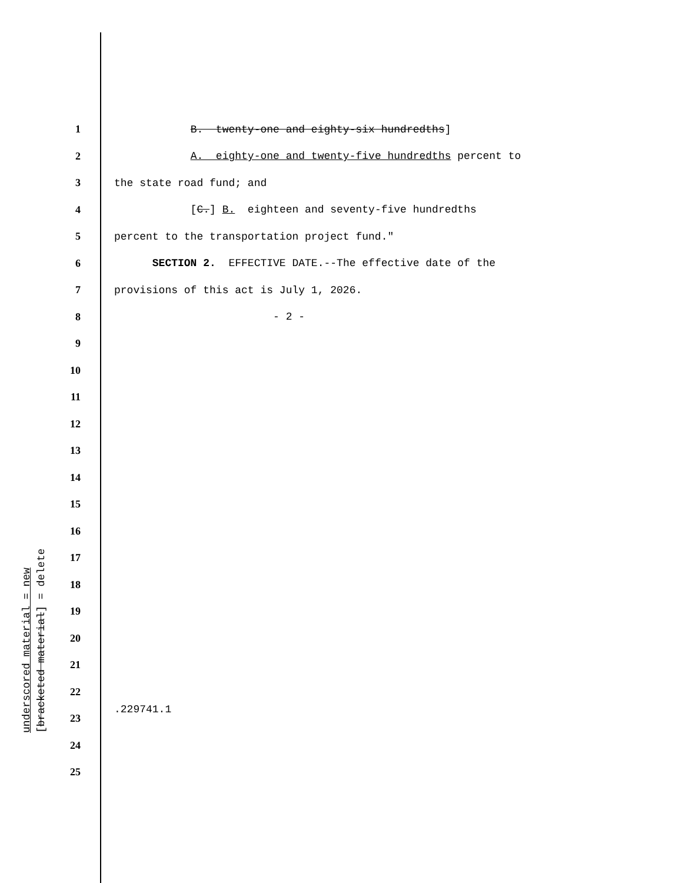1 B. twenty-one and eighty-six hundredths]
2 A. eighty-one and twenty-five hundredths percent to
3 the state road fund; and
4 [C.] B. eighteen and seventy-five hundredths
5 percent to the transportation project fund."
6 SECTION 2. EFFECTIVE DATE.--The effective date of the
7 provisions of this act is July 1, 2026.
8 - 2 -
9
10
11
12
13
14
15
16
17
18
19
20
21
22
23
24
25
underscored material = new [bracketed material] = delete
.229741.1